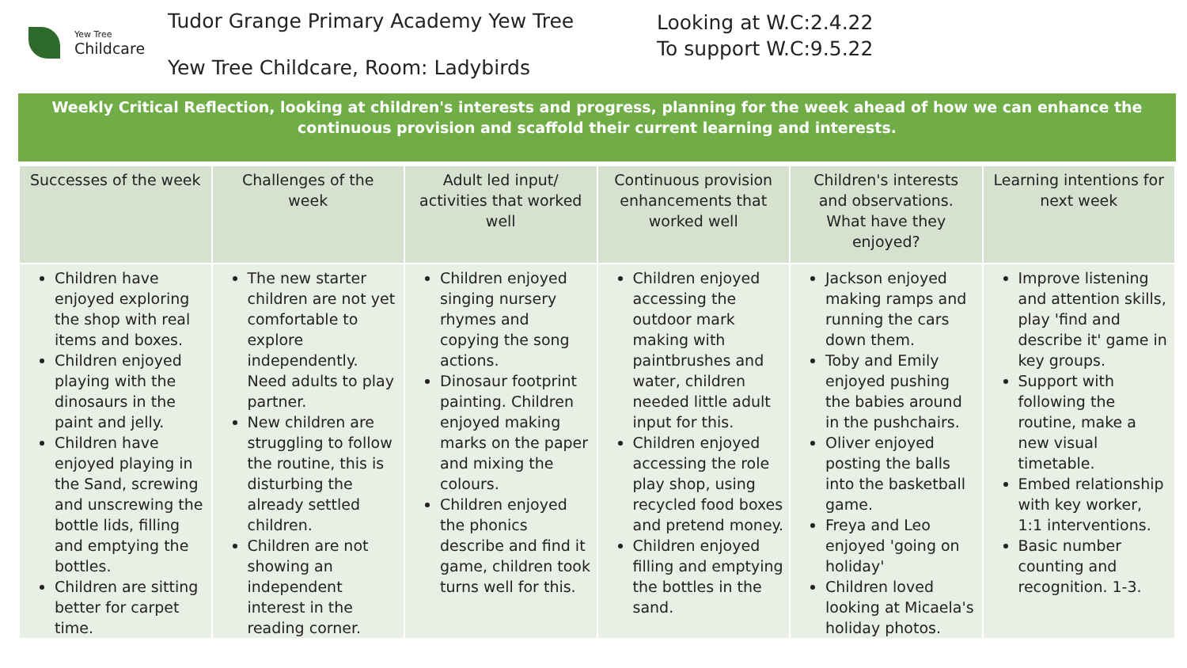Yew Tree
Childcare
Tudor Grange Primary Academy Yew Tree
Yew Tree Childcare, Room: Ladybirds
Looking at W.C:2.4.22
To support W.C:9.5.22
Weekly Critical Reflection, looking at children's interests and progress, planning for the week ahead of how we can enhance the continuous provision and scaffold their current learning and interests.
| Successes of the week | Challenges of the week | Adult led input/ activities that worked well | Continuous provision enhancements that worked well | Children's interests and observations. What have they enjoyed? | Learning intentions for next week |
| --- | --- | --- | --- | --- | --- |
| Children have enjoyed exploring the shop with real items and boxes. Children enjoyed playing with the dinosaurs in the paint and jelly. Children have enjoyed playing in the Sand, screwing and unscrewing the bottle lids, filling and emptying the bottles. Children are sitting better for carpet time. | The new starter children are not yet comfortable to explore independently. Need adults to play partner. New children are struggling to follow the routine, this is disturbing the already settled children. Children are not showing an independent interest in the reading corner. | Children enjoyed singing nursery rhymes and copying the song actions. Dinosaur footprint painting. Children enjoyed making marks on the paper and mixing the colours. Children enjoyed the phonics describe and find it game, children took turns well for this. | Children enjoyed accessing the outdoor mark making with paintbrushes and water, children needed little adult input for this. Children enjoyed accessing the role play shop, using recycled food boxes and pretend money. Children enjoyed filling and emptying the bottles in the sand. | Jackson enjoyed making ramps and running the cars down them. Toby and Emily enjoyed pushing the babies around in the pushchairs. Oliver enjoyed posting the balls into the basketball game. Freya and Leo enjoyed 'going on holiday' Children loved looking at Micaela's holiday photos. | Improve listening and attention skills, play 'find and describe it' game in key groups. Support with following the routine, make a new visual timetable. Embed relationship with key worker, 1:1 interventions. Basic number counting and recognition. 1-3. |